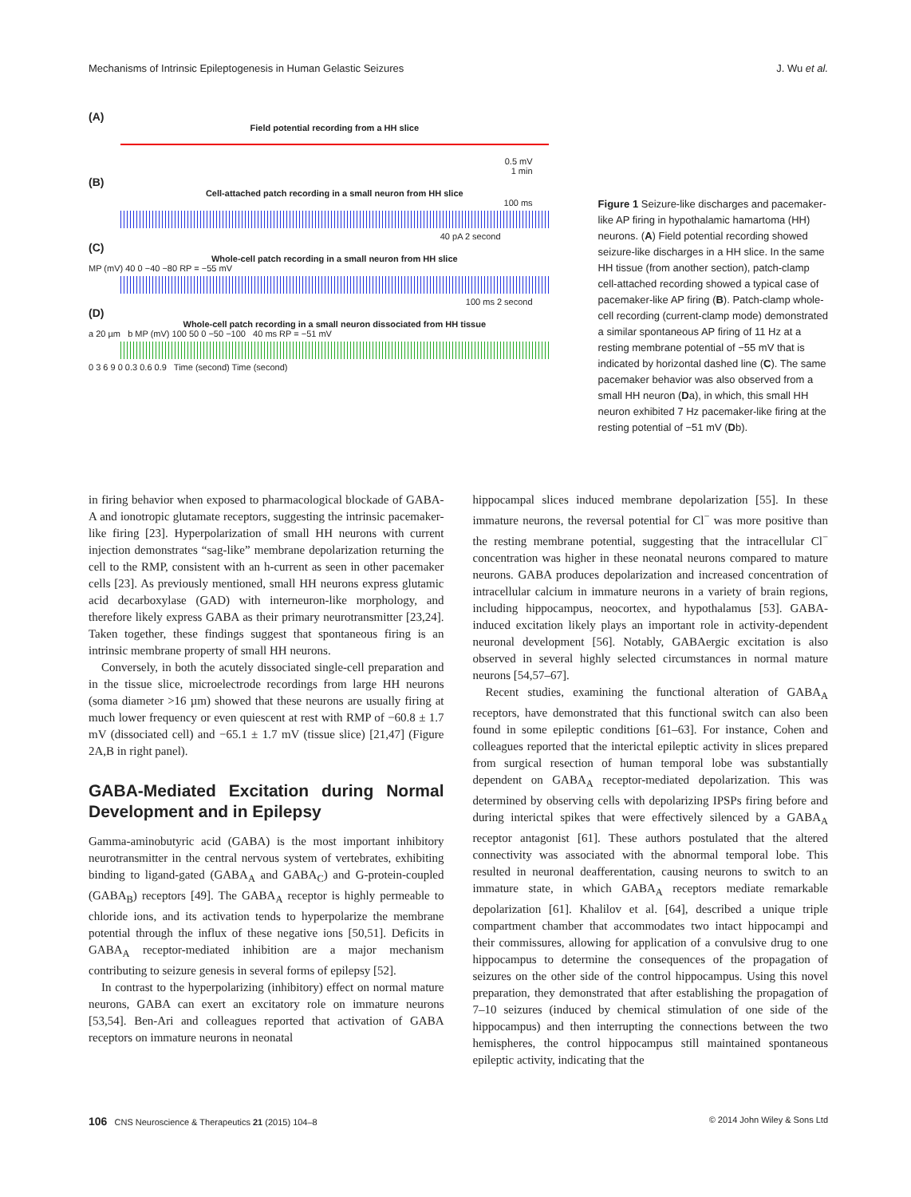Mechanisms of Intrinsic Epileptogenesis in Human Gelastic Seizures J. Wu et al.
(A)
Field potential recording from a HH slice
0.5 mV
1 min
(B)
Cell-attached patch recording in a small neuron from HH slice
100 ms
40 pA 2 second
(C)
Whole-cell patch recording in a small neuron from HH slice
MP (mV) 40 0 −40 −80 RP = −55 mV
100 ms 2 second
(D)
Whole-cell patch recording in a small neuron dissociated from HH tissue
a 20 µm b MP (mV) 100 50 0 −50 −100 40 ms RP = −51 mV
0 3 6 9 0 0.3 0.6 0.9 Time (second) Time (second)
Figure 1 Seizure-like discharges and pacemaker-like AP firing in hypothalamic hamartoma (HH) neurons. (A) Field potential recording showed seizure-like discharges in a HH slice. In the same HH tissue (from another section), patch-clamp cell-attached recording showed a typical case of pacemaker-like AP firing (B). Patch-clamp whole-cell recording (current-clamp mode) demonstrated a similar spontaneous AP firing of 11 Hz at a resting membrane potential of −55 mV that is indicated by horizontal dashed line (C). The same pacemaker behavior was also observed from a small HH neuron (Da), in which, this small HH neuron exhibited 7 Hz pacemaker-like firing at the resting potential of −51 mV (Db).
in firing behavior when exposed to pharmacological blockade of GABA-A and ionotropic glutamate receptors, suggesting the intrinsic pacemaker-like firing [23]. Hyperpolarization of small HH neurons with current injection demonstrates “sag-like” membrane depolarization returning the cell to the RMP, consistent with an h-current as seen in other pacemaker cells [23]. As previously mentioned, small HH neurons express glutamic acid decarboxylase (GAD) with interneuron-like morphology, and therefore likely express GABA as their primary neurotransmitter [23,24]. Taken together, these findings suggest that spontaneous firing is an intrinsic membrane property of small HH neurons.
Conversely, in both the acutely dissociated single-cell preparation and in the tissue slice, microelectrode recordings from large HH neurons (soma diameter >16 µm) showed that these neurons are usually firing at much lower frequency or even quiescent at rest with RMP of −60.8 ± 1.7 mV (dissociated cell) and −65.1 ± 1.7 mV (tissue slice) [21,47] (Figure 2A,B in right panel).
GABA-Mediated Excitation during Normal Development and in Epilepsy
Gamma-aminobutyric acid (GABA) is the most important inhibitory neurotransmitter in the central nervous system of vertebrates, exhibiting binding to ligand-gated (GABA<sub>A</sub> and GABA<sub>C</sub>) and G-protein-coupled (GABA<sub>B</sub>) receptors [49]. The GABA<sub>A</sub> receptor is highly permeable to chloride ions, and its activation tends to hyperpolarize the membrane potential through the influx of these negative ions [50,51]. Deficits in GABA<sub>A</sub> receptor-mediated inhibition are a major mechanism contributing to seizure genesis in several forms of epilepsy [52].
In contrast to the hyperpolarizing (inhibitory) effect on normal mature neurons, GABA can exert an excitatory role on immature neurons [53,54]. Ben-Ari and colleagues reported that activation of GABA receptors on immature neurons in neonatal
hippocampal slices induced membrane depolarization [55]. In these immature neurons, the reversal potential for Cl<sup>−</sup> was more positive than the resting membrane potential, suggesting that the intracellular Cl<sup>−</sup> concentration was higher in these neonatal neurons compared to mature neurons. GABA produces depolarization and increased concentration of intracellular calcium in immature neurons in a variety of brain regions, including hippocampus, neocortex, and hypothalamus [53]. GABA-induced excitation likely plays an important role in activity-dependent neuronal development [56]. Notably, GABAergic excitation is also observed in several highly selected circumstances in normal mature neurons [54,57–67].
Recent studies, examining the functional alteration of GABA<sub>A</sub> receptors, have demonstrated that this functional switch can also been found in some epileptic conditions [61–63]. For instance, Cohen and colleagues reported that the interictal epileptic activity in slices prepared from surgical resection of human temporal lobe was substantially dependent on GABA<sub>A</sub> receptor-mediated depolarization. This was determined by observing cells with depolarizing IPSPs firing before and during interictal spikes that were effectively silenced by a GABA<sub>A</sub> receptor antagonist [61]. These authors postulated that the altered connectivity was associated with the abnormal temporal lobe. This resulted in neuronal deafferentation, causing neurons to switch to an immature state, in which GABA<sub>A</sub> receptors mediate remarkable depolarization [61]. Khalilov et al. [64], described a unique triple compartment chamber that accommodates two intact hippocampi and their commissures, allowing for application of a convulsive drug to one hippocampus to determine the consequences of the propagation of seizures on the other side of the control hippocampus. Using this novel preparation, they demonstrated that after establishing the propagation of 7–10 seizures (induced by chemical stimulation of one side of the hippocampus) and then interrupting the connections between the two hemispheres, the control hippocampus still maintained spontaneous epileptic activity, indicating that the
106 CNS Neuroscience & Therapeutics 21 (2015) 104–8 © 2014 John Wiley & Sons Ltd